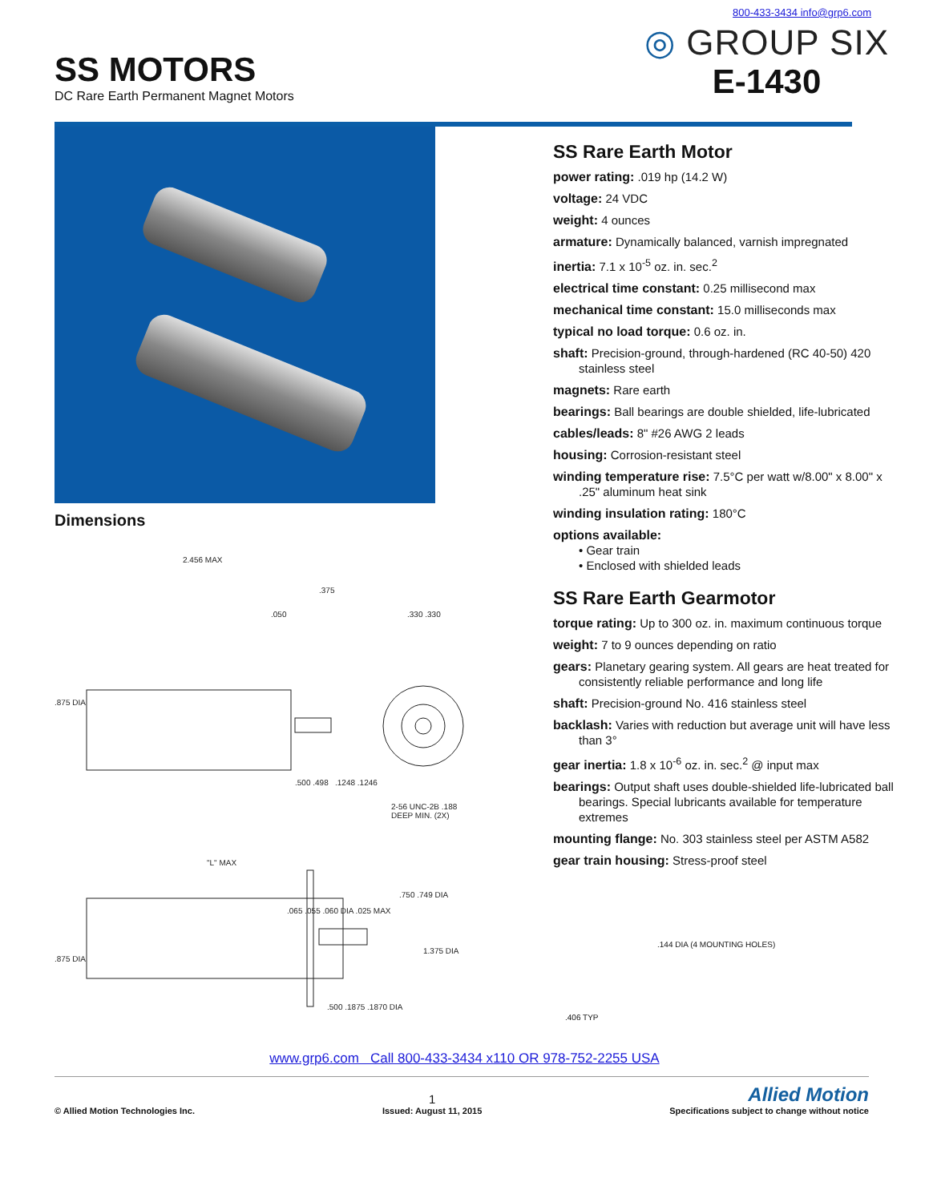800-433-3434 info@grp6.com
SS MOTORS
DC Rare Earth Permanent Magnet Motors
◎ GROUP SIX
E-1430
Dimensions
2.456 MAX
.875 DIA
.050
.375
.330 .330
.500 .498 .1248 .1246
2-56 UNC-2B .188 DEEP MIN. (2X)
"L" MAX
.065 .055 .060 DIA .025 MAX
.875 DIA
.750 .749 DIA
1.375 DIA
.500 .1875 .1870 DIA
SS Rare Earth Motor
power rating: .019 hp (14.2 W)
voltage: 24 VDC
weight: 4 ounces
armature: Dynamically balanced, varnish impregnated
inertia: 7.1 x 10<sup>-5</sup> oz. in. sec.<sup>2</sup>
electrical time constant: 0.25 millisecond max
mechanical time constant: 15.0 milliseconds max
typical no load torque: 0.6 oz. in.
shaft: Precision-ground, through-hardened (RC 40-50) 420 stainless steel
magnets: Rare earth
bearings: Ball bearings are double shielded, life-lubricated
cables/leads: 8" #26 AWG 2 leads
housing: Corrosion-resistant steel
winding temperature rise: 7.5°C per watt w/8.00" x 8.00" x .25" aluminum heat sink
winding insulation rating: 180°C
options available:
• Gear train
• Enclosed with shielded leads
SS Rare Earth Gearmotor
torque rating: Up to 300 oz. in. maximum continuous torque
weight: 7 to 9 ounces depending on ratio
gears: Planetary gearing system. All gears are heat treated for consistently reliable performance and long life
shaft: Precision-ground No. 416 stainless steel
backlash: Varies with reduction but average unit will have less than 3°
gear inertia: 1.8 x 10<sup>-6</sup> oz. in. sec.<sup>2</sup> @ input max
bearings: Output shaft uses double-shielded life-lubricated ball bearings. Special lubricants available for temperature extremes
mounting flange: No. 303 stainless steel per ASTM A582
gear train housing: Stress-proof steel
.144 DIA (4 MOUNTING HOLES)
.406 TYP
www.grp6.com Call 800-433-3434 x110 OR 978-752-2255 USA
© Allied Motion Technologies Inc.
1
Issued: August 11, 2015
Allied Motion
Specifications subject to change without notice